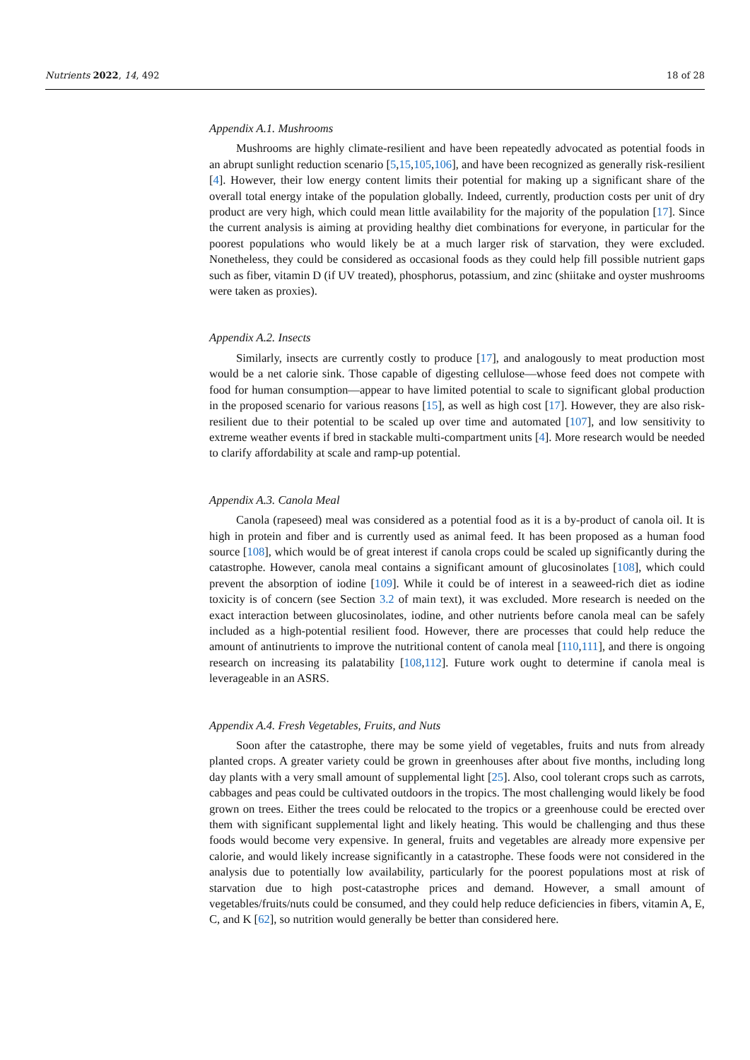Nutrients 2022, 14, 492 18 of 28
Appendix A.1. Mushrooms
Mushrooms are highly climate-resilient and have been repeatedly advocated as potential foods in an abrupt sunlight reduction scenario [5,15,105,106], and have been recognized as generally risk-resilient [4]. However, their low energy content limits their potential for making up a significant share of the overall total energy intake of the population globally. Indeed, currently, production costs per unit of dry product are very high, which could mean little availability for the majority of the population [17]. Since the current analysis is aiming at providing healthy diet combinations for everyone, in particular for the poorest populations who would likely be at a much larger risk of starvation, they were excluded. Nonetheless, they could be considered as occasional foods as they could help fill possible nutrient gaps such as fiber, vitamin D (if UV treated), phosphorus, potassium, and zinc (shiitake and oyster mushrooms were taken as proxies).
Appendix A.2. Insects
Similarly, insects are currently costly to produce [17], and analogously to meat production most would be a net calorie sink. Those capable of digesting cellulose—whose feed does not compete with food for human consumption—appear to have limited potential to scale to significant global production in the proposed scenario for various reasons [15], as well as high cost [17]. However, they are also risk-resilient due to their potential to be scaled up over time and automated [107], and low sensitivity to extreme weather events if bred in stackable multi-compartment units [4]. More research would be needed to clarify affordability at scale and ramp-up potential.
Appendix A.3. Canola Meal
Canola (rapeseed) meal was considered as a potential food as it is a by-product of canola oil. It is high in protein and fiber and is currently used as animal feed. It has been proposed as a human food source [108], which would be of great interest if canola crops could be scaled up significantly during the catastrophe. However, canola meal contains a significant amount of glucosinolates [108], which could prevent the absorption of iodine [109]. While it could be of interest in a seaweed-rich diet as iodine toxicity is of concern (see Section 3.2 of main text), it was excluded. More research is needed on the exact interaction between glucosinolates, iodine, and other nutrients before canola meal can be safely included as a high-potential resilient food. However, there are processes that could help reduce the amount of antinutrients to improve the nutritional content of canola meal [110,111], and there is ongoing research on increasing its palatability [108,112]. Future work ought to determine if canola meal is leverageable in an ASRS.
Appendix A.4. Fresh Vegetables, Fruits, and Nuts
Soon after the catastrophe, there may be some yield of vegetables, fruits and nuts from already planted crops. A greater variety could be grown in greenhouses after about five months, including long day plants with a very small amount of supplemental light [25]. Also, cool tolerant crops such as carrots, cabbages and peas could be cultivated outdoors in the tropics. The most challenging would likely be food grown on trees. Either the trees could be relocated to the tropics or a greenhouse could be erected over them with significant supplemental light and likely heating. This would be challenging and thus these foods would become very expensive. In general, fruits and vegetables are already more expensive per calorie, and would likely increase significantly in a catastrophe. These foods were not considered in the analysis due to potentially low availability, particularly for the poorest populations most at risk of starvation due to high post-catastrophe prices and demand. However, a small amount of vegetables/fruits/nuts could be consumed, and they could help reduce deficiencies in fibers, vitamin A, E, C, and K [62], so nutrition would generally be better than considered here.